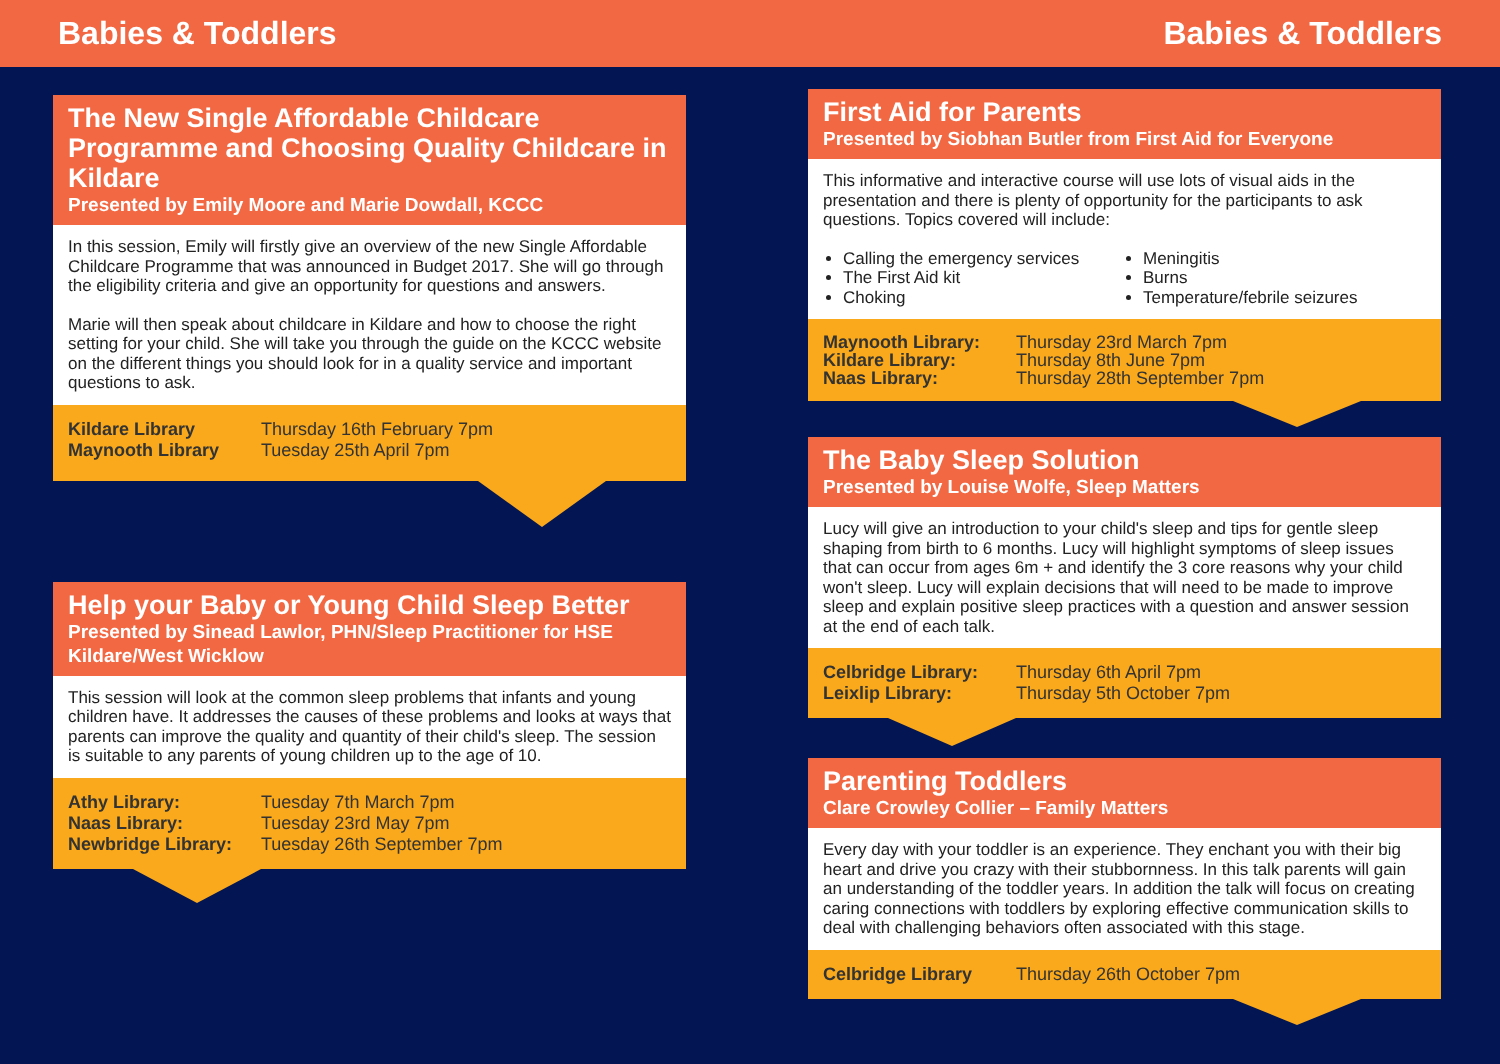Babies & Toddlers Babies & Toddlers
The New Single Affordable Childcare Programme and Choosing Quality Childcare in Kildare
Presented by Emily Moore and Marie Dowdall, KCCC
In this session, Emily will firstly give an overview of the new Single Affordable Childcare Programme that was announced in Budget 2017. She will go through the eligibility criteria and give an opportunity for questions and answers.
Marie will then speak about childcare in Kildare and how to choose the right setting for your child. She will take you through the guide on the KCCC website on the different things you should look for in a quality service and important questions to ask.
| Kildare Library | Thursday 16th February 7pm |
| Maynooth Library | Tuesday 25th April 7pm |
Help your Baby or Young Child Sleep Better
Presented by Sinead Lawlor, PHN/Sleep Practitioner for HSE Kildare/West Wicklow
This session will look at the common sleep problems that infants and young children have. It addresses the causes of these problems and looks at ways that parents can improve the quality and quantity of their child's sleep. The session is suitable to any parents of young children up to the age of 10.
| Athy Library: | Tuesday 7th March 7pm |
| Naas Library: | Tuesday 23rd May 7pm |
| Newbridge Library: | Tuesday 26th September 7pm |
First Aid for Parents
Presented by Siobhan Butler from First Aid for Everyone
This informative and interactive course will use lots of visual aids in the presentation and there is plenty of opportunity for the participants to ask questions. Topics covered will include:
Calling the emergency services
The First Aid kit
Choking
Meningitis
Burns
Temperature/febrile seizures
| Maynooth Library: | Thursday 23rd March 7pm |
| Kildare Library: | Thursday 8th June 7pm |
| Naas Library: | Thursday 28th September 7pm |
The Baby Sleep Solution
Presented by Louise Wolfe, Sleep Matters
Lucy will give an introduction to your child's sleep and tips for gentle sleep shaping from birth to 6 months. Lucy will highlight symptoms of sleep issues that can occur from ages 6m + and identify the 3 core reasons why your child won't sleep. Lucy will explain decisions that will need to be made to improve sleep and explain positive sleep practices with a question and answer session at the end of each talk.
| Celbridge Library: | Thursday 6th April 7pm |
| Leixlip Library: | Thursday 5th October 7pm |
Parenting Toddlers
Clare Crowley Collier – Family Matters
Every day with your toddler is an experience. They enchant you with their big heart and drive you crazy with their stubbornness. In this talk parents will gain an understanding of the toddler years. In addition the talk will focus on creating caring connections with toddlers by exploring effective communication skills to deal with challenging behaviors often associated with this stage.
| Celbridge Library | Thursday 26th October 7pm |